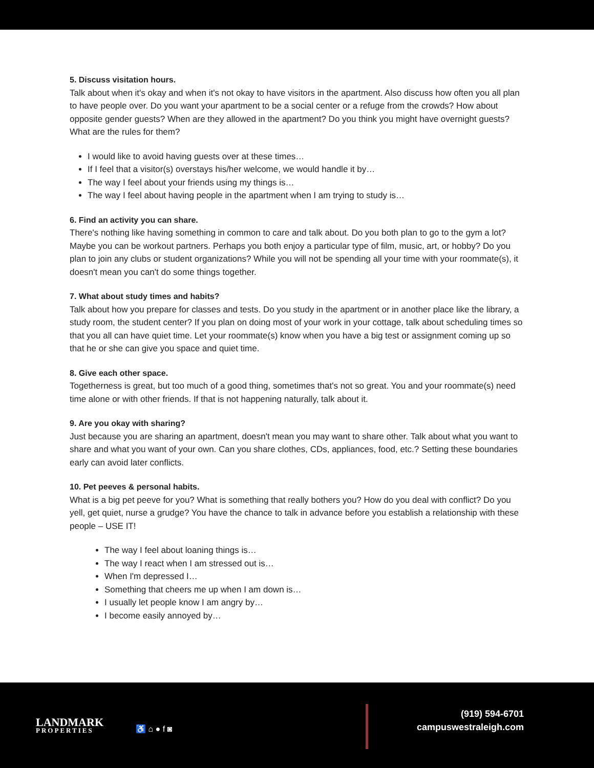5. Discuss visitation hours.
Talk about when it's okay and when it's not okay to have visitors in the apartment. Also discuss how often you all plan to have people over. Do you want your apartment to be a social center or a refuge from the crowds? How about opposite gender guests? When are they allowed in the apartment? Do you think you might have overnight guests? What are the rules for them?
I would like to avoid having guests over at these times…
If I feel that a visitor(s) overstays his/her welcome, we would handle it by…
The way I feel about your friends using my things is…
The way I feel about having people in the apartment when I am trying to study is…
6. Find an activity you can share.
There's nothing like having something in common to care and talk about. Do you both plan to go to the gym a lot? Maybe you can be workout partners. Perhaps you both enjoy a particular type of film, music, art, or hobby? Do you plan to join any clubs or student organizations? While you will not be spending all your time with your roommate(s), it doesn't mean you can't do some things together.
7. What about study times and habits?
Talk about how you prepare for classes and tests. Do you study in the apartment or in another place like the library, a study room, the student center? If you plan on doing most of your work in your cottage, talk about scheduling times so that you all can have quiet time. Let your roommate(s) know when you have a big test or assignment coming up so that he or she can give you space and quiet time.
8. Give each other space.
Togetherness is great, but too much of a good thing, sometimes that's not so great. You and your roommate(s) need time alone or with other friends. If that is not happening naturally, talk about it.
9. Are you okay with sharing?
Just because you are sharing an apartment, doesn't mean you may want to share other. Talk about what you want to share and what you want of your own. Can you share clothes, CDs, appliances, food, etc.? Setting these boundaries early can avoid later conflicts.
10. Pet peeves & personal habits.
What is a big pet peeve for you? What is something that really bothers you? How do you deal with conflict? Do you yell, get quiet, nurse a grudge? You have the chance to talk in advance before you establish a relationship with these people – USE IT!
The way I feel about loaning things is…
The way I react when I am stressed out is…
When I'm depressed I…
Something that cheers me up when I am down is…
I usually let people know I am angry by…
I become easily annoyed by…
LANDMARK
PROPERTIES
♿ ⌂ ● f ◙
(919) 594-6701
campuswestraleigh.com